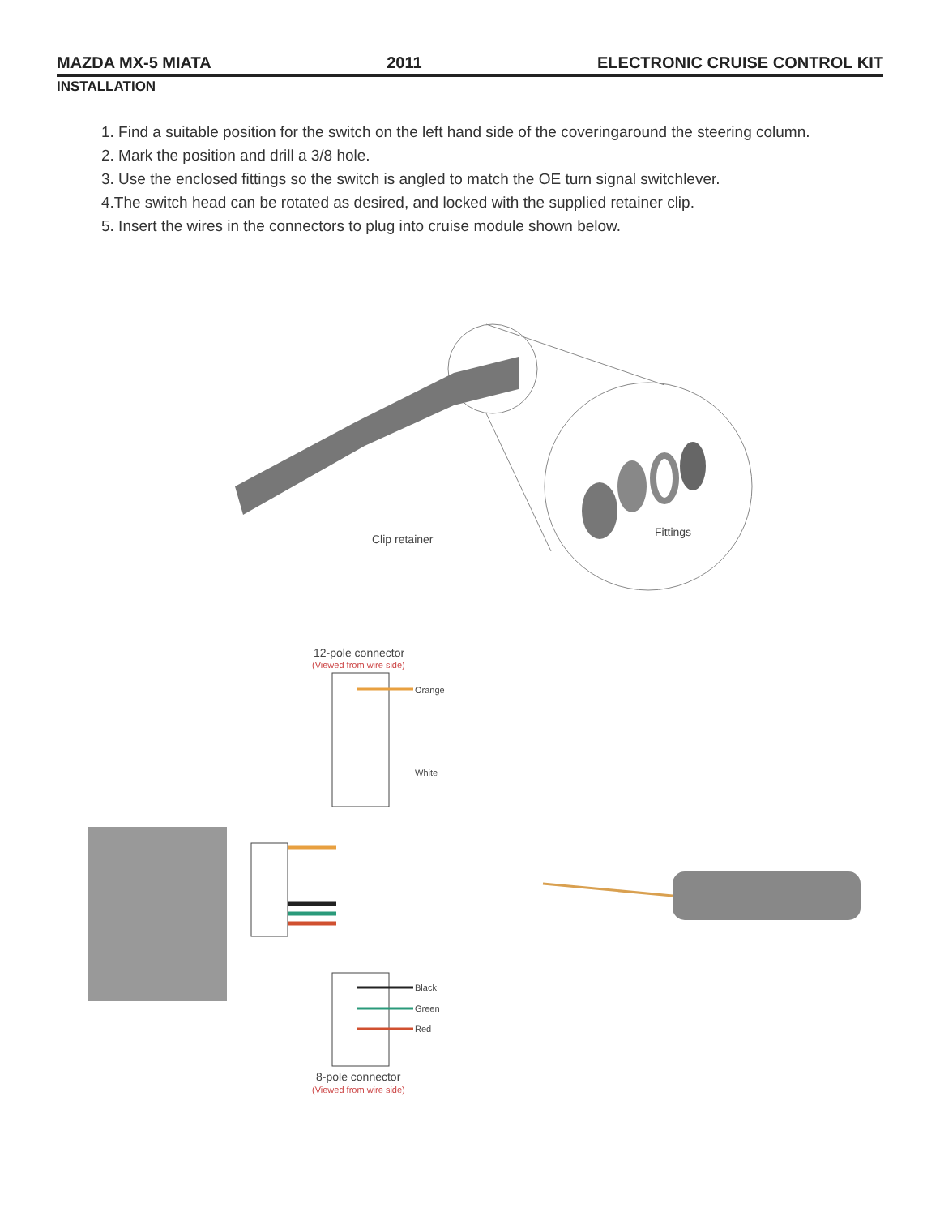MAZDA MX-5 MIATA 2011 ELECTRONIC CRUISE CONTROL KIT
INSTALLATION
1. Find a suitable position for the switch on the left hand side of the coveringaround the steering column.
2. Mark the position and drill a 3/8 hole.
3. Use the enclosed fittings so the switch is angled to match the OE turn signal switchlever.
4.The switch head can be rotated as desired, and locked with the supplied retainer clip.
5. Insert the wires in the connectors to plug into cruise module shown below.
Clip retainer
Fittings
12-pole connector
(Viewed from wire side)
Orange
White
Black
Green
Red
8-pole connector
(Viewed from wire side)